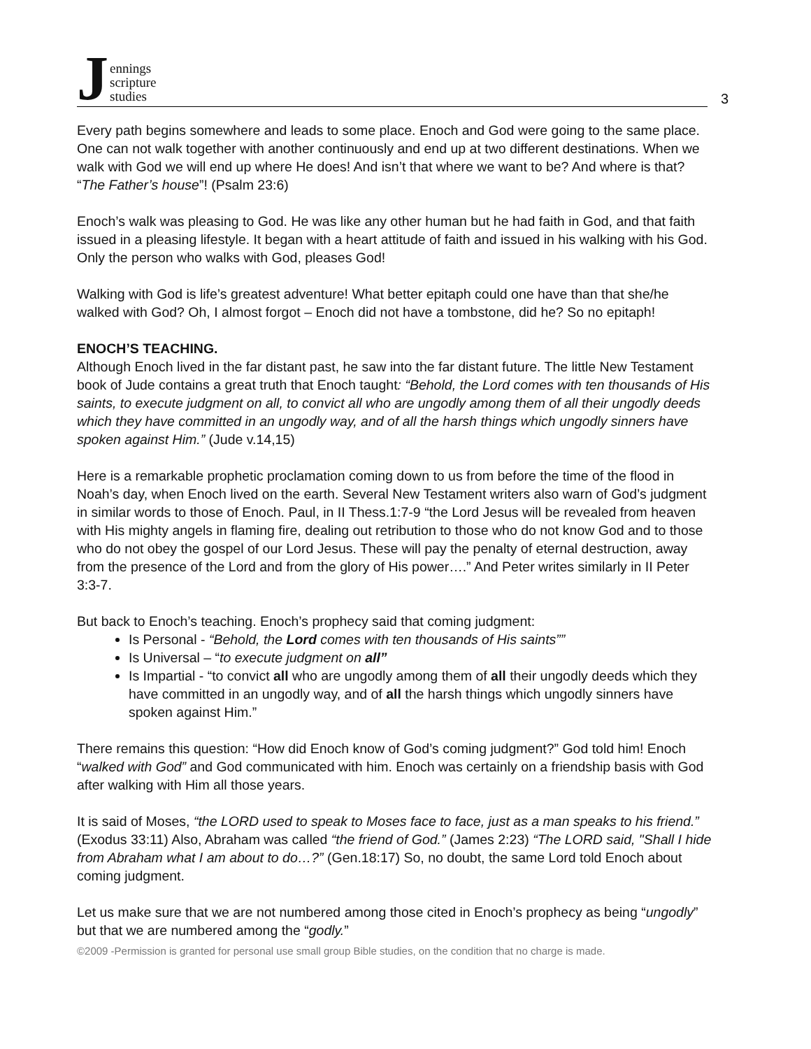J
ennings
scripture
studies
3
Every path begins somewhere and leads to some place. Enoch and God were going to the same place. One can not walk together with another continuously and end up at two different destinations. When we walk with God we will end up where He does! And isn’t that where we want to be? And where is that? “The Father’s house”! (Psalm 23:6)
Enoch’s walk was pleasing to God. He was like any other human but he had faith in God, and that faith issued in a pleasing lifestyle. It began with a heart attitude of faith and issued in his walking with his God. Only the person who walks with God, pleases God!
Walking with God is life’s greatest adventure! What better epitaph could one have than that she/he walked with God? Oh, I almost forgot – Enoch did not have a tombstone, did he? So no epitaph!
ENOCH’S TEACHING.
Although Enoch lived in the far distant past, he saw into the far distant future. The little New Testament book of Jude contains a great truth that Enoch taught: “Behold, the Lord comes with ten thousands of His saints, to execute judgment on all, to convict all who are ungodly among them of all their ungodly deeds which they have committed in an ungodly way, and of all the harsh things which ungodly sinners have spoken against Him.” (Jude v.14,15)
Here is a remarkable prophetic proclamation coming down to us from before the time of the flood in Noah’s day, when Enoch lived on the earth. Several New Testament writers also warn of God’s judgment in similar words to those of Enoch. Paul, in II Thess.1:7-9 “the Lord Jesus will be revealed from heaven with His mighty angels in flaming fire, dealing out retribution to those who do not know God and to those who do not obey the gospel of our Lord Jesus. These will pay the penalty of eternal destruction, away from the presence of the Lord and from the glory of His power….” And Peter writes similarly in II Peter 3:3-7.
But back to Enoch’s teaching. Enoch’s prophecy said that coming judgment:
Is Personal - “Behold, the Lord comes with ten thousands of His saints””
Is Universal – “to execute judgment on all”
Is Impartial - “to convict all who are ungodly among them of all their ungodly deeds which they have committed in an ungodly way, and of all the harsh things which ungodly sinners have spoken against Him.”
There remains this question: “How did Enoch know of God’s coming judgment?” God told him! Enoch “walked with God” and God communicated with him. Enoch was certainly on a friendship basis with God after walking with Him all those years.
It is said of Moses, “the LORD used to speak to Moses face to face, just as a man speaks to his friend.” (Exodus 33:11) Also, Abraham was called “the friend of God.” (James 2:23) “The LORD said, "Shall I hide from Abraham what I am about to do…?” (Gen.18:17) So, no doubt, the same Lord told Enoch about coming judgment.
Let us make sure that we are not numbered among those cited in Enoch’s prophecy as being “ungodly” but that we are numbered among the “godly.”
©2009 -Permission is granted for personal use small group Bible studies, on the condition that no charge is made.